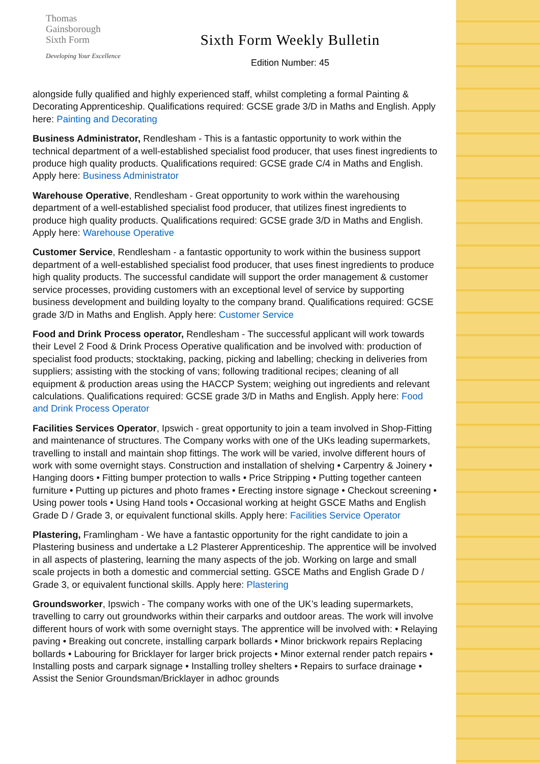Thomas
Gainsborough
Sixth Form
Developing Your Excellence
Sixth Form Weekly Bulletin
Edition Number: 45
alongside fully qualified and highly experienced staff, whilst completing a formal Painting & Decorating Apprenticeship. Qualifications required: GCSE grade 3/D in Maths and English. Apply here: Painting and Decorating
Business Administrator, Rendlesham - This is a fantastic opportunity to work within the technical department of a well-established specialist food producer, that uses finest ingredients to produce high quality products. Qualifications required: GCSE grade C/4 in Maths and English. Apply here: Business Administrator
Warehouse Operative, Rendlesham - Great opportunity to work within the warehousing department of a well-established specialist food producer, that utilizes finest ingredients to produce high quality products. Qualifications required: GCSE grade 3/D in Maths and English. Apply here: Warehouse Operative
Customer Service, Rendlesham - a fantastic opportunity to work within the business support department of a well-established specialist food producer, that uses finest ingredients to produce high quality products. The successful candidate will support the order management & customer service processes, providing customers with an exceptional level of service by supporting business development and building loyalty to the company brand. Qualifications required: GCSE grade 3/D in Maths and English. Apply here: Customer Service
Food and Drink Process operator, Rendlesham - The successful applicant will work towards their Level 2 Food & Drink Process Operative qualification and be involved with: production of specialist food products; stocktaking, packing, picking and labelling; checking in deliveries from suppliers; assisting with the stocking of vans; following traditional recipes; cleaning of all equipment & production areas using the HACCP System; weighing out ingredients and relevant calculations. Qualifications required: GCSE grade 3/D in Maths and English. Apply here: Food and Drink Process Operator
Facilities Services Operator, Ipswich - great opportunity to join a team involved in Shop-Fitting and maintenance of structures. The Company works with one of the UKs leading supermarkets, travelling to install and maintain shop fittings. The work will be varied, involve different hours of work with some overnight stays. Construction and installation of shelving • Carpentry & Joinery • Hanging doors • Fitting bumper protection to walls • Price Stripping • Putting together canteen furniture • Putting up pictures and photo frames • Erecting instore signage • Checkout screening • Using power tools • Using Hand tools • Occasional working at height GSCE Maths and English Grade D / Grade 3, or equivalent functional skills. Apply here: Facilities Service Operator
Plastering, Framlingham - We have a fantastic opportunity for the right candidate to join a Plastering business and undertake a L2 Plasterer Apprenticeship. The apprentice will be involved in all aspects of plastering, learning the many aspects of the job. Working on large and small scale projects in both a domestic and commercial setting. GSCE Maths and English Grade D / Grade 3, or equivalent functional skills. Apply here: Plastering
Groundsworker, Ipswich - The company works with one of the UK’s leading supermarkets, travelling to carry out groundworks within their carparks and outdoor areas. The work will involve different hours of work with some overnight stays. The apprentice will be involved with: • Relaying paving • Breaking out concrete, installing carpark bollards • Minor brickwork repairs Replacing bollards • Labouring for Bricklayer for larger brick projects • Minor external render patch repairs • Installing posts and carpark signage • Installing trolley shelters • Repairs to surface drainage • Assist the Senior Groundsman/Bricklayer in adhoc grounds